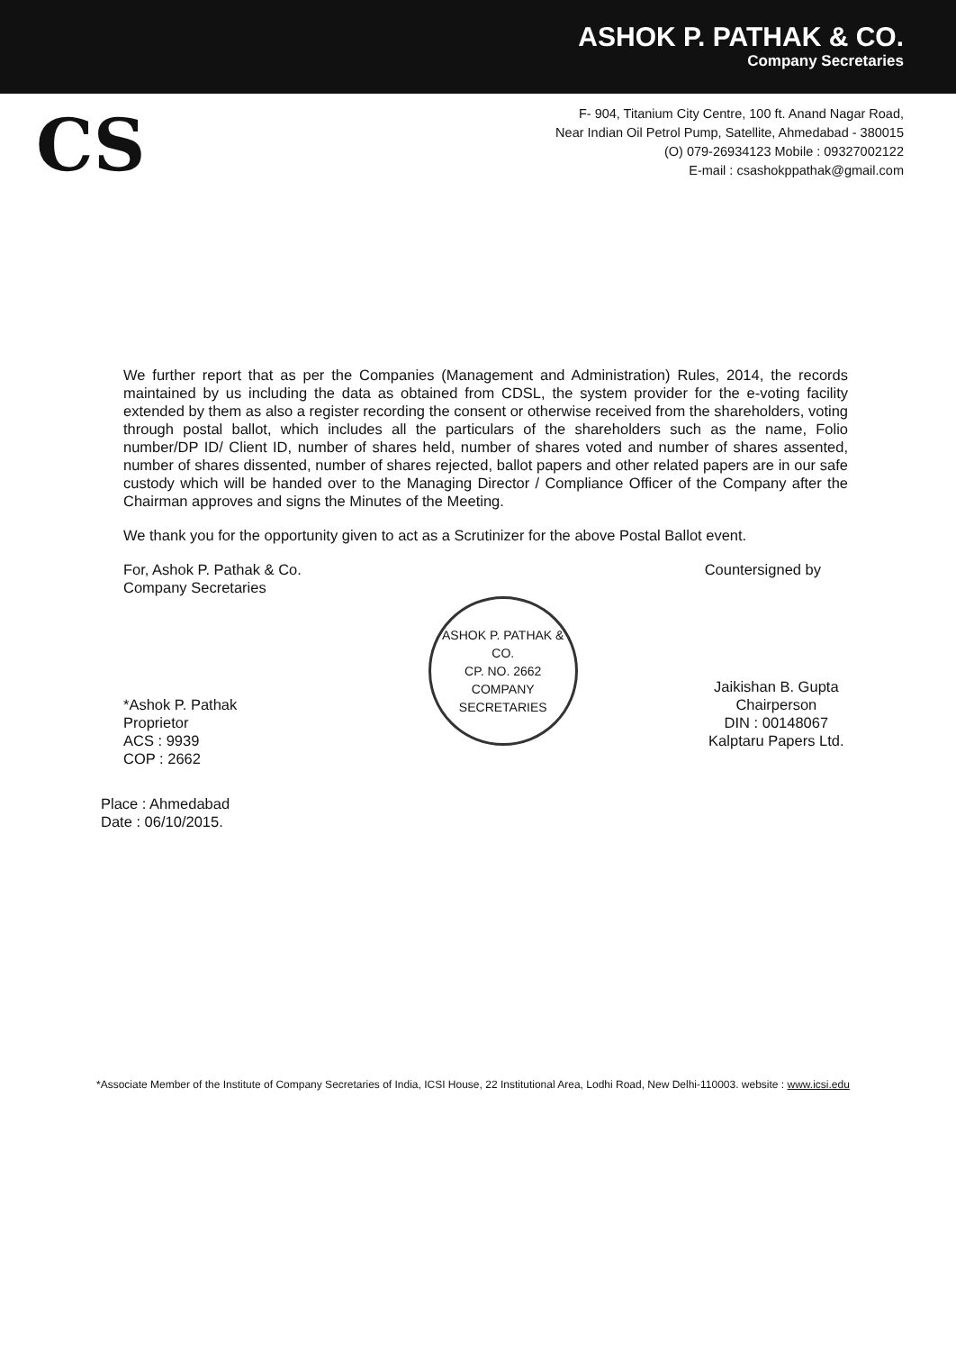ASHOK P. PATHAK & CO.
Company Secretaries
CS
F- 904, Titanium City Centre, 100 ft. Anand Nagar Road,
Near Indian Oil Petrol Pump, Satellite, Ahmedabad - 380015
(O) 079-26934123 Mobile : 09327002122
E-mail : csashokppathak@gmail.com
We further report that as per the Companies (Management and Administration) Rules, 2014, the records maintained by us including the data as obtained from CDSL, the system provider for the e-voting facility extended by them as also a register recording the consent or otherwise received from the shareholders, voting through postal ballot, which includes all the particulars of the shareholders such as the name, Folio number/DP ID/ Client ID, number of shares held, number of shares voted and number of shares assented, number of shares dissented, number of shares rejected, ballot papers and other related papers are in our safe custody which will be handed over to the Managing Director / Compliance Officer of the Company after the Chairman approves and signs the Minutes of the Meeting.
We thank you for the opportunity given to act as a Scrutinizer for the above Postal Ballot event.
For, Ashok P. Pathak & Co.
Company Secretaries
*Ashok P. Pathak
Proprietor
ACS : 9939
COP : 2662
ASHOK P. PATHAK & CO.
CP. NO. 2662
COMPANY SECRETARIES
Countersigned by
Jaikishan B. Gupta
Chairperson
DIN : 00148067
Kalptaru Papers Ltd.
Place : Ahmedabad
Date : 06/10/2015.
*Associate Member of the Institute of Company Secretaries of India, ICSI House, 22 Institutional Area, Lodhi Road, New Delhi-110003. website : www.icsi.edu